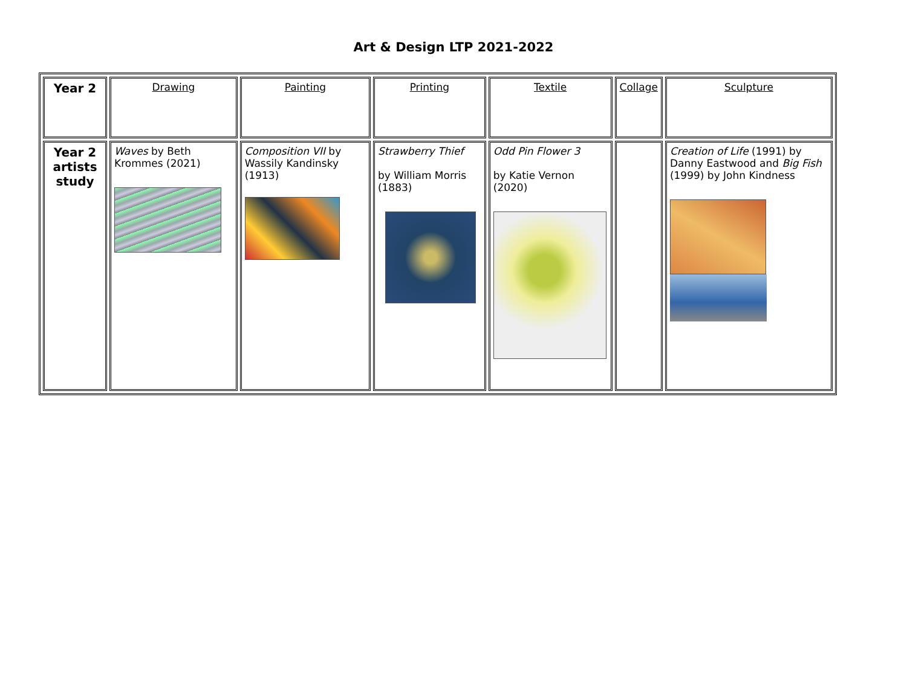Art & Design LTP 2021-2022
| Year 2 | Drawing | Painting | Printing | Textile | Collage | Sculpture |
| Year 2 artists study | Waves by Beth Krommes (2021) | Composition VII by Wassily Kandinsky (1913) | Strawberry Thief by William Morris (1883) | Odd Pin Flower 3 by Katie Vernon (2020) | | Creation of Life (1991) by Danny Eastwood and Big Fish (1999) by John Kindness |